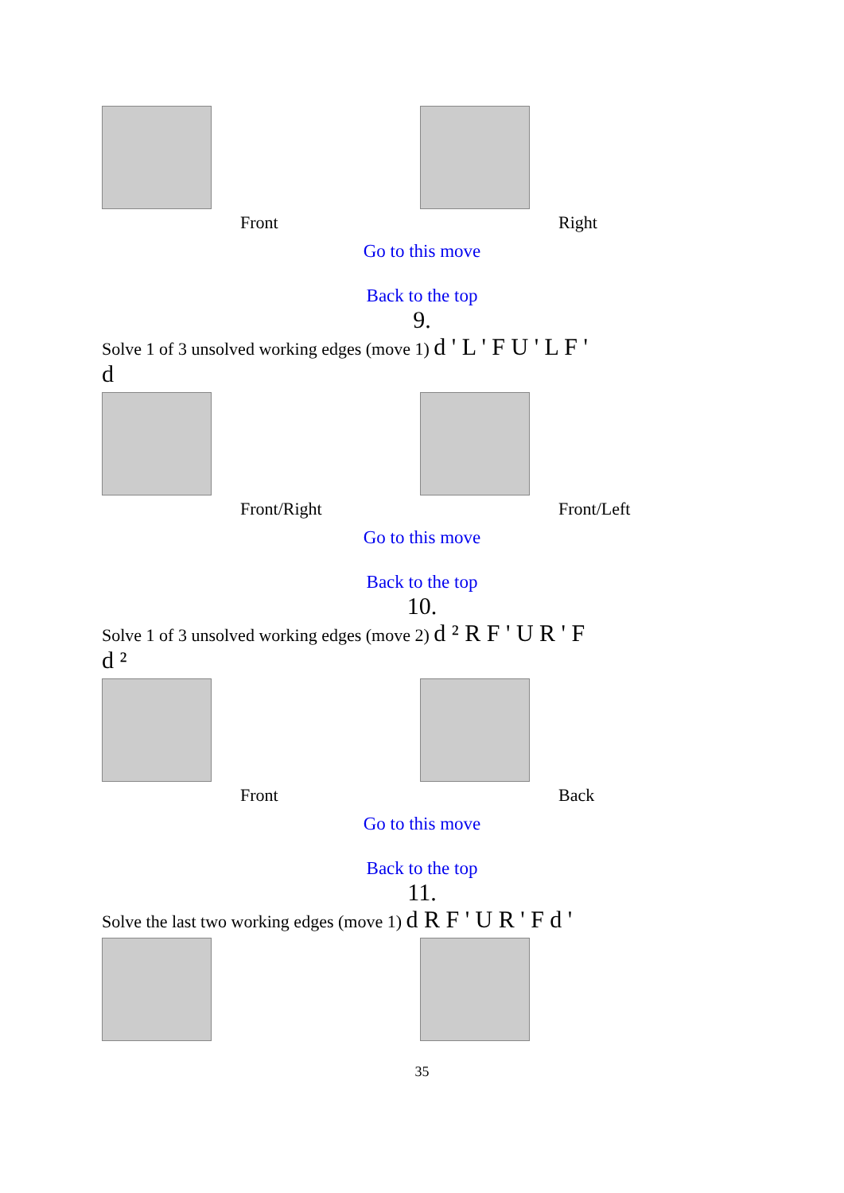Front Right
Go to this move
Back to the top
9.
Solve 1 of 3 unsolved working edges (move 1) d ' L ' F U ' L F ' d
Front/Right Front/Left
Go to this move
Back to the top
10.
Solve 1 of 3 unsolved working edges (move 2) d ² R F ' U R ' F d ²
Front Back
Go to this move
Back to the top
11.
Solve the last two working edges (move 1) d R F ' U R ' F d '
35